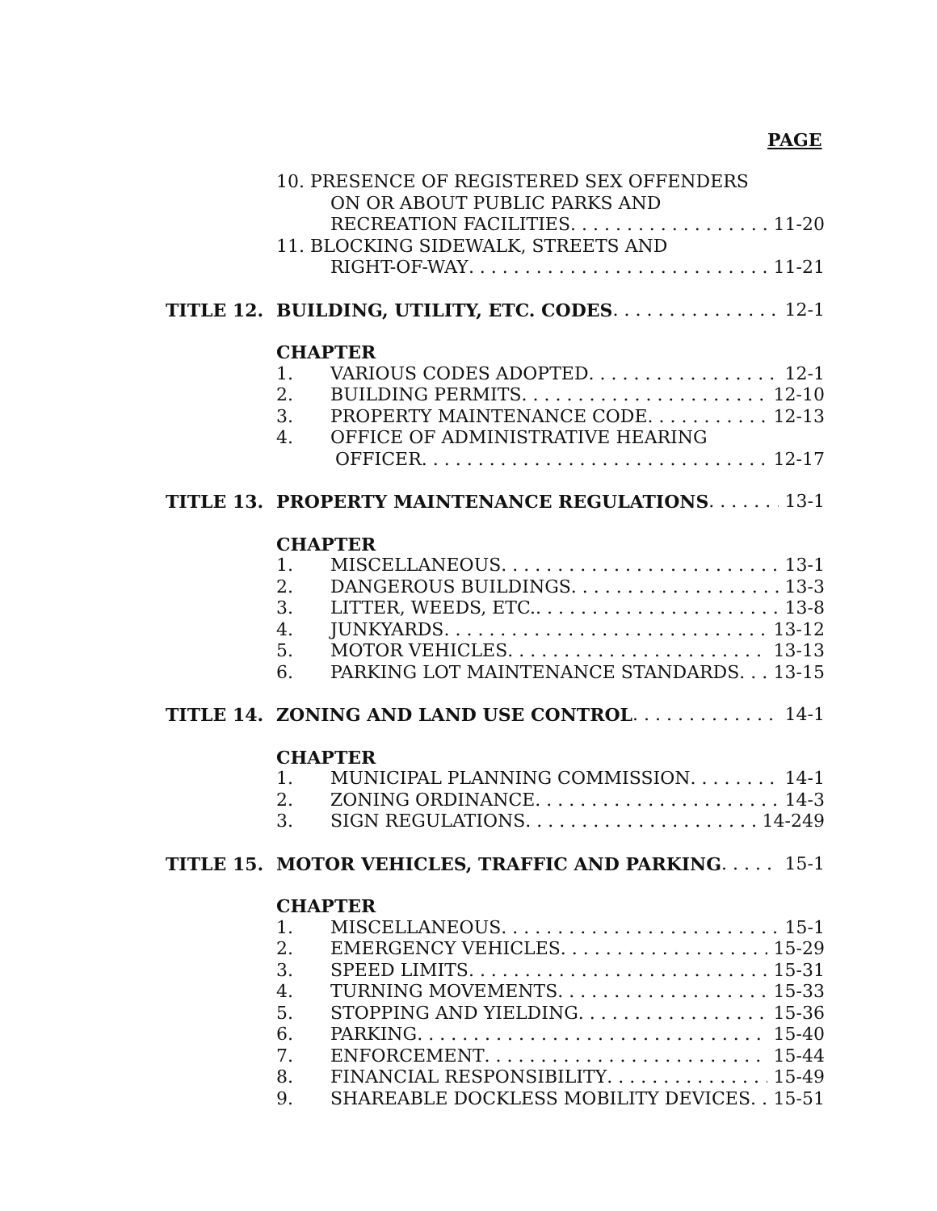PAGE
10. PRESENCE OF REGISTERED SEX OFFENDERS
ON OR ABOUT PUBLIC PARKS AND
RECREATION FACILITIES 11-20
11. BLOCKING SIDEWALK, STREETS AND
RIGHT-OF-WAY 11-21
TITLE 12. BUILDING, UTILITY, ETC. CODES 12-1
CHAPTER
1. VARIOUS CODES ADOPTED 12-1
2. BUILDING PERMITS 12-10
3. PROPERTY MAINTENANCE CODE 12-13
4. OFFICE OF ADMINISTRATIVE HEARING
OFFICER 12-17
TITLE 13. PROPERTY MAINTENANCE REGULATIONS 13-1
CHAPTER
1. MISCELLANEOUS 13-1
2. DANGEROUS BUILDINGS 13-3
3. LITTER, WEEDS, ETC. 13-8
4. JUNKYARDS 13-12
5. MOTOR VEHICLES 13-13
6. PARKING LOT MAINTENANCE STANDARDS 13-15
TITLE 14. ZONING AND LAND USE CONTROL 14-1
CHAPTER
1. MUNICIPAL PLANNING COMMISSION 14-1
2. ZONING ORDINANCE 14-3
3. SIGN REGULATIONS 14-249
TITLE 15. MOTOR VEHICLES, TRAFFIC AND PARKING 15-1
CHAPTER
1. MISCELLANEOUS 15-1
2. EMERGENCY VEHICLES 15-29
3. SPEED LIMITS 15-31
4. TURNING MOVEMENTS 15-33
5. STOPPING AND YIELDING 15-36
6. PARKING 15-40
7. ENFORCEMENT 15-44
8. FINANCIAL RESPONSIBILITY 15-49
9. SHAREABLE DOCKLESS MOBILITY DEVICES 15-51